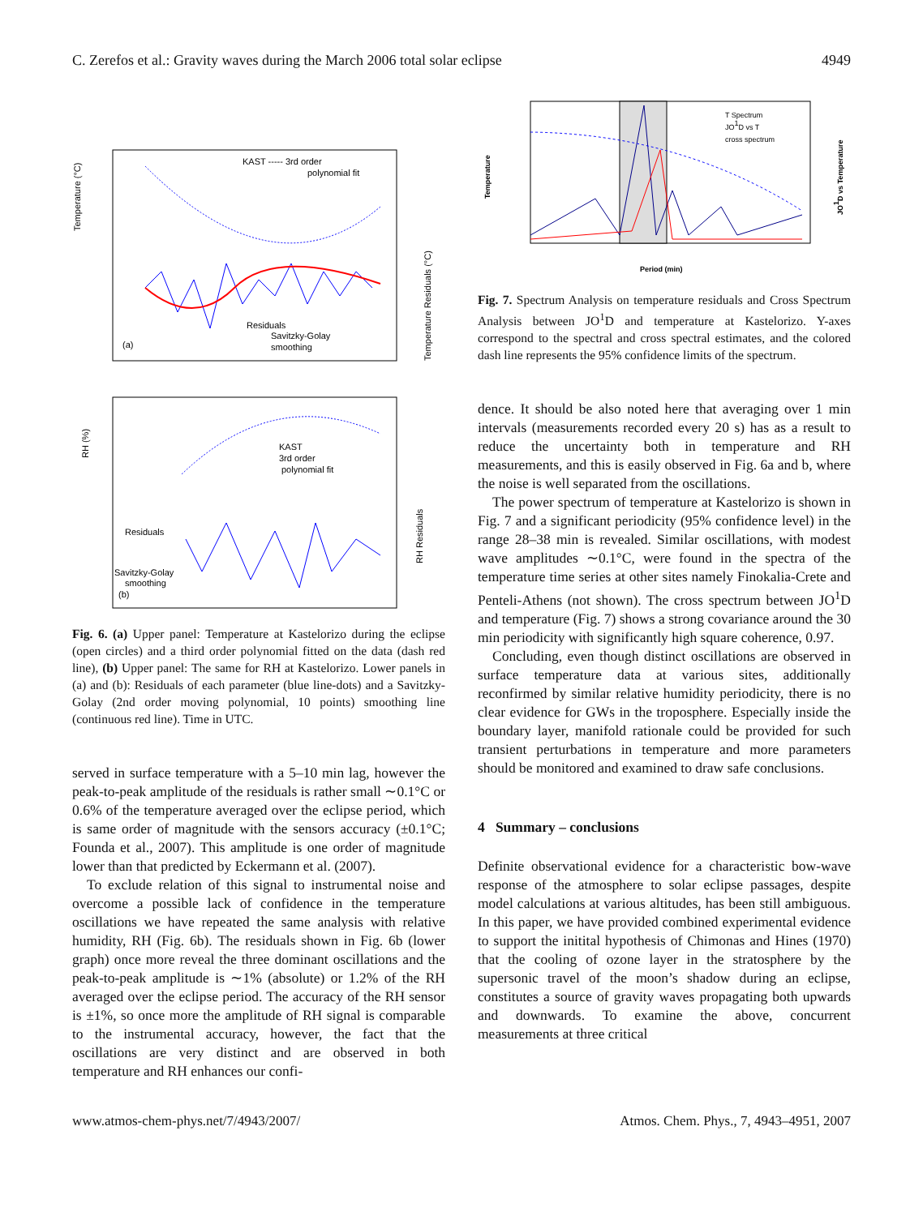C. Zerefos et al.: Gravity waves during the March 2006 total solar eclipse 4949
Temperature (°C)
KAST ----- 3rd order
polynomial fit
Residuals
Savitzky-Golay
smoothing
(a)
Temperature Residuals (°C)
RH (%)
KAST
3rd order
polynomial fit
Residuals
Savitzky-Golay
smoothing
(b)
RH Residuals
Fig. 6. (a) Upper panel: Temperature at Kastelorizo during the eclipse (open circles) and a third order polynomial fitted on the data (dash red line), (b) Upper panel: The same for RH at Kastelorizo. Lower panels in (a) and (b): Residuals of each parameter (blue line-dots) and a Savitzky-Golay (2nd order moving polynomial, 10 points) smoothing line (continuous red line). Time in UTC.
served in surface temperature with a 5–10 min lag, however the peak-to-peak amplitude of the residuals is rather small ∼0.1°C or 0.6% of the temperature averaged over the eclipse period, which is same order of magnitude with the sensors accuracy (±0.1°C; Founda et al., 2007). This amplitude is one order of magnitude lower than that predicted by Eckermann et al. (2007).
To exclude relation of this signal to instrumental noise and overcome a possible lack of confidence in the temperature oscillations we have repeated the same analysis with relative humidity, RH (Fig. 6b). The residuals shown in Fig. 6b (lower graph) once more reveal the three dominant oscillations and the peak-to-peak amplitude is ∼1% (absolute) or 1.2% of the RH averaged over the eclipse period. The accuracy of the RH sensor is ±1%, so once more the amplitude of RH signal is comparable to the instrumental accuracy, however, the fact that the oscillations are very distinct and are observed in both temperature and RH enhances our confi-
Temperature
T Spectrum
JO1D vs T
cross spectrum
JO1D vs Temperature
Period (min)
Fig. 7. Spectrum Analysis on temperature residuals and Cross Spectrum Analysis between JO<sup>1</sup>D and temperature at Kastelorizo. Y-axes correspond to the spectral and cross spectral estimates, and the colored dash line represents the 95% confidence limits of the spectrum.
dence. It should be also noted here that averaging over 1 min intervals (measurements recorded every 20 s) has as a result to reduce the uncertainty both in temperature and RH measurements, and this is easily observed in Fig. 6a and b, where the noise is well separated from the oscillations.
The power spectrum of temperature at Kastelorizo is shown in Fig. 7 and a significant periodicity (95% confidence level) in the range 28–38 min is revealed. Similar oscillations, with modest wave amplitudes ∼0.1°C, were found in the spectra of the temperature time series at other sites namely Finokalia-Crete and Penteli-Athens (not shown). The cross spectrum between JO<sup>1</sup>D and temperature (Fig. 7) shows a strong covariance around the 30 min periodicity with significantly high square coherence, 0.97.
Concluding, even though distinct oscillations are observed in surface temperature data at various sites, additionally reconfirmed by similar relative humidity periodicity, there is no clear evidence for GWs in the troposphere. Especially inside the boundary layer, manifold rationale could be provided for such transient perturbations in temperature and more parameters should be monitored and examined to draw safe conclusions.
4 Summary – conclusions
Definite observational evidence for a characteristic bow-wave response of the atmosphere to solar eclipse passages, despite model calculations at various altitudes, has been still ambiguous. In this paper, we have provided combined experimental evidence to support the initital hypothesis of Chimonas and Hines (1970) that the cooling of ozone layer in the stratosphere by the supersonic travel of the moon’s shadow during an eclipse, constitutes a source of gravity waves propagating both upwards and downwards. To examine the above, concurrent measurements at three critical
www.atmos-chem-phys.net/7/4943/2007/ Atmos. Chem. Phys., 7, 4943–4951, 2007